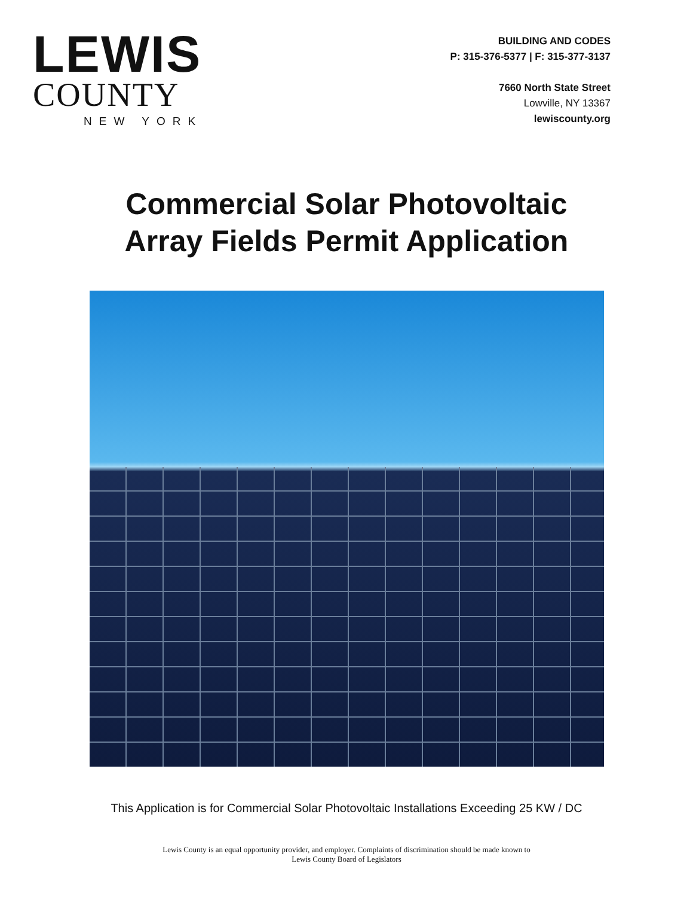LEWIS
COUNTY
NEW YORK
BUILDING AND CODES
P: 315-376-5377 | F: 315-377-3137
7660 North State Street
Lowville, NY 13367
lewiscounty.org
Commercial Solar Photovoltaic
Array Fields Permit Application
This Application is for Commercial Solar Photovoltaic Installations Exceeding 25 KW / DC
Lewis County is an equal opportunity provider, and employer. Complaints of discrimination should be made known to
Lewis County Board of Legislators